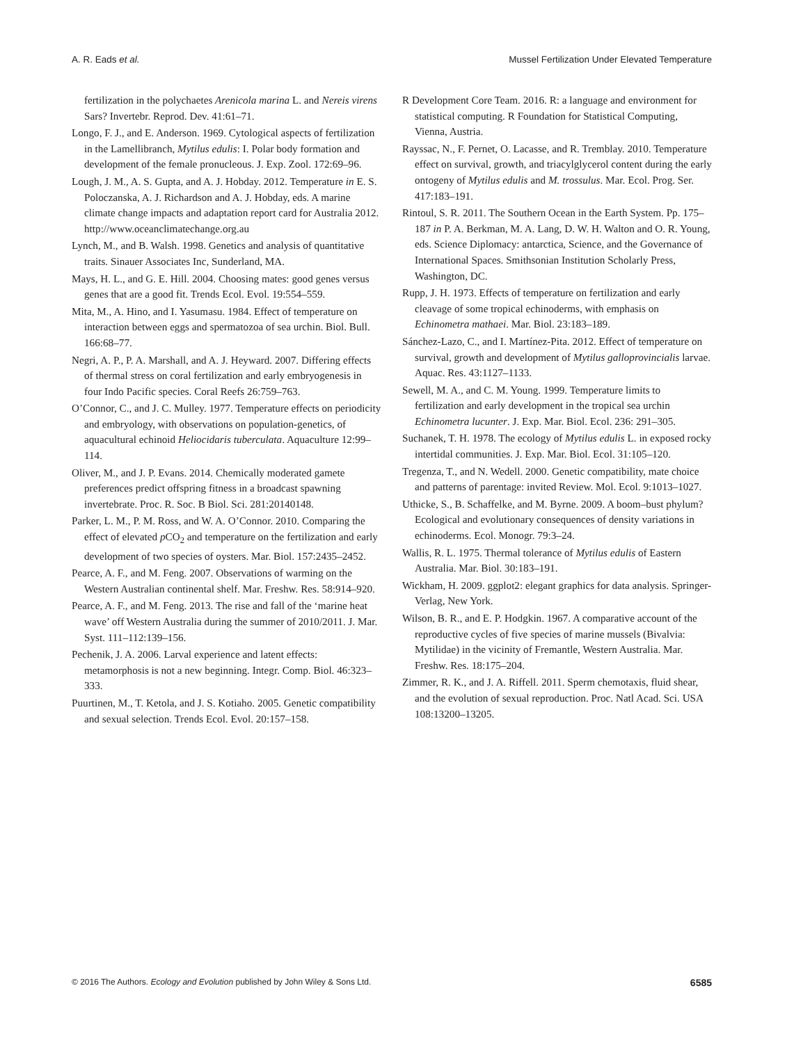A. R. Eads et al. Mussel Fertilization Under Elevated Temperature
fertilization in the polychaetes Arenicola marina L. and Nereis virens Sars? Invertebr. Reprod. Dev. 41:61–71.
Longo, F. J., and E. Anderson. 1969. Cytological aspects of fertilization in the Lamellibranch, Mytilus edulis: I. Polar body formation and development of the female pronucleous. J. Exp. Zool. 172:69–96.
Lough, J. M., A. S. Gupta, and A. J. Hobday. 2012. Temperature in E. S. Poloczanska, A. J. Richardson and A. J. Hobday, eds. A marine climate change impacts and adaptation report card for Australia 2012. http://www.oceanclimatechange.org.au
Lynch, M., and B. Walsh. 1998. Genetics and analysis of quantitative traits. Sinauer Associates Inc, Sunderland, MA.
Mays, H. L., and G. E. Hill. 2004. Choosing mates: good genes versus genes that are a good fit. Trends Ecol. Evol. 19:554–559.
Mita, M., A. Hino, and I. Yasumasu. 1984. Effect of temperature on interaction between eggs and spermatozoa of sea urchin. Biol. Bull. 166:68–77.
Negri, A. P., P. A. Marshall, and A. J. Heyward. 2007. Differing effects of thermal stress on coral fertilization and early embryogenesis in four Indo Pacific species. Coral Reefs 26:759–763.
O’Connor, C., and J. C. Mulley. 1977. Temperature effects on periodicity and embryology, with observations on population-genetics, of aquacultural echinoid Heliocidaris tuberculata. Aquaculture 12:99–114.
Oliver, M., and J. P. Evans. 2014. Chemically moderated gamete preferences predict offspring fitness in a broadcast spawning invertebrate. Proc. R. Soc. B Biol. Sci. 281:20140148.
Parker, L. M., P. M. Ross, and W. A. O’Connor. 2010. Comparing the effect of elevated p CO<sub>2</sub> and temperature on the fertilization and early development of two species of oysters. Mar. Biol. 157:2435–2452.
Pearce, A. F., and M. Feng. 2007. Observations of warming on the Western Australian continental shelf. Mar. Freshw. Res. 58:914–920.
Pearce, A. F., and M. Feng. 2013. The rise and fall of the ‘marine heat wave’ off Western Australia during the summer of 2010/2011. J. Mar. Syst. 111–112:139–156.
Pechenik, J. A. 2006. Larval experience and latent effects: metamorphosis is not a new beginning. Integr. Comp. Biol. 46:323–333.
Puurtinen, M., T. Ketola, and J. S. Kotiaho. 2005. Genetic compatibility and sexual selection. Trends Ecol. Evol. 20:157–158.
R Development Core Team. 2016. R: a language and environment for statistical computing. R Foundation for Statistical Computing, Vienna, Austria.
Rayssac, N., F. Pernet, O. Lacasse, and R. Tremblay. 2010. Temperature effect on survival, growth, and triacylglycerol content during the early ontogeny of Mytilus edulis and M. trossulus. Mar. Ecol. Prog. Ser. 417:183–191.
Rintoul, S. R. 2011. The Southern Ocean in the Earth System. Pp. 175–187 in P. A. Berkman, M. A. Lang, D. W. H. Walton and O. R. Young, eds. Science Diplomacy: antarctica, Science, and the Governance of International Spaces. Smithsonian Institution Scholarly Press, Washington, DC.
Rupp, J. H. 1973. Effects of temperature on fertilization and early cleavage of some tropical echinoderms, with emphasis on Echinometra mathaei. Mar. Biol. 23:183–189.
Sánchez-Lazo, C., and I. Martínez-Pita. 2012. Effect of temperature on survival, growth and development of Mytilus galloprovincialis larvae. Aquac. Res. 43:1127–1133.
Sewell, M. A., and C. M. Young. 1999. Temperature limits to fertilization and early development in the tropical sea urchin Echinometra lucunter. J. Exp. Mar. Biol. Ecol. 236: 291–305.
Suchanek, T. H. 1978. The ecology of Mytilus edulis L. in exposed rocky intertidal communities. J. Exp. Mar. Biol. Ecol. 31:105–120.
Tregenza, T., and N. Wedell. 2000. Genetic compatibility, mate choice and patterns of parentage: invited Review. Mol. Ecol. 9:1013–1027.
Uthicke, S., B. Schaffelke, and M. Byrne. 2009. A boom–bust phylum? Ecological and evolutionary consequences of density variations in echinoderms. Ecol. Monogr. 79:3–24.
Wallis, R. L. 1975. Thermal tolerance of Mytilus edulis of Eastern Australia. Mar. Biol. 30:183–191.
Wickham, H. 2009. ggplot2: elegant graphics for data analysis. Springer-Verlag, New York.
Wilson, B. R., and E. P. Hodgkin. 1967. A comparative account of the reproductive cycles of five species of marine mussels (Bivalvia: Mytilidae) in the vicinity of Fremantle, Western Australia. Mar. Freshw. Res. 18:175–204.
Zimmer, R. K., and J. A. Riffell. 2011. Sperm chemotaxis, fluid shear, and the evolution of sexual reproduction. Proc. Natl Acad. Sci. USA 108:13200–13205.
© 2016 The Authors. Ecology and Evolution published by John Wiley & Sons Ltd. 6585